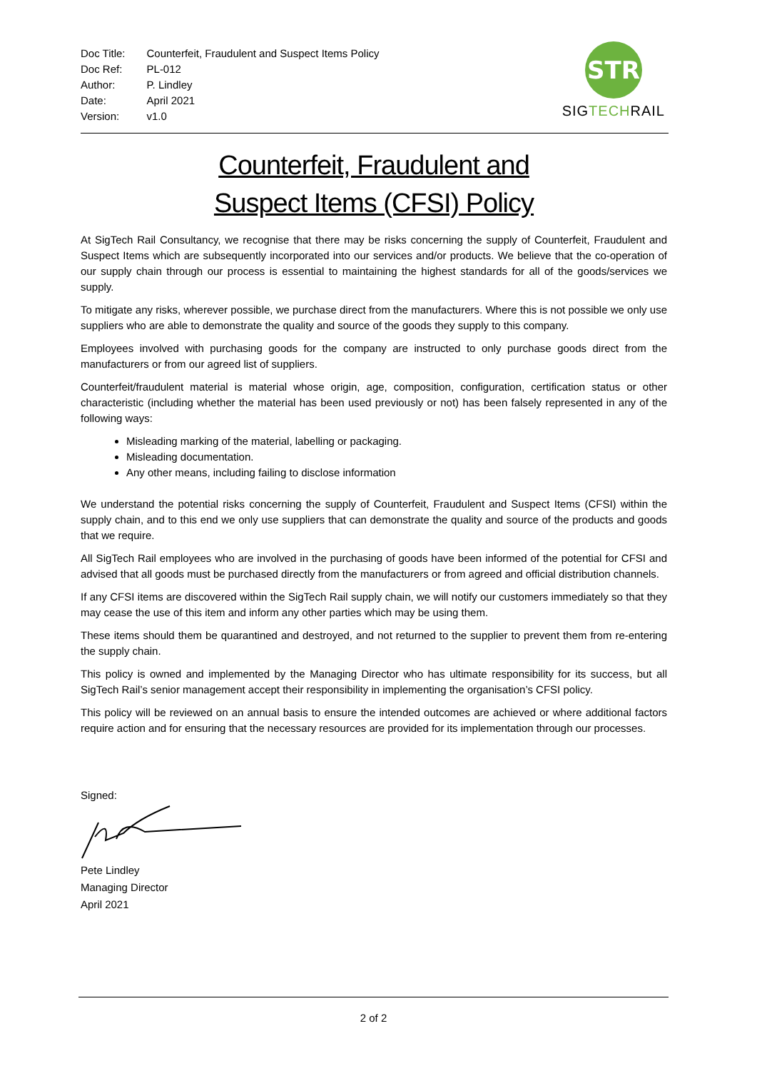| Doc Title: | Counterfeit, Fraudulent and Suspect Items Policy |
| Doc Ref: | PL-012 |
| Author: | P. Lindley |
| Date: | April 2021 |
| Version: | v1.0 |
STR
SIG TECH RAIL
Counterfeit, Fraudulent and
Suspect Items (CFSI) Policy
At SigTech Rail Consultancy, we recognise that there may be risks concerning the supply of Counterfeit, Fraudulent and Suspect Items which are subsequently incorporated into our services and/or products. We believe that the co-operation of our supply chain through our process is essential to maintaining the highest standards for all of the goods/services we supply.
To mitigate any risks, wherever possible, we purchase direct from the manufacturers. Where this is not possible we only use suppliers who are able to demonstrate the quality and source of the goods they supply to this company.
Employees involved with purchasing goods for the company are instructed to only purchase goods direct from the manufacturers or from our agreed list of suppliers.
Counterfeit/fraudulent material is material whose origin, age, composition, configuration, certification status or other characteristic (including whether the material has been used previously or not) has been falsely represented in any of the following ways:
Misleading marking of the material, labelling or packaging.
Misleading documentation.
Any other means, including failing to disclose information
We understand the potential risks concerning the supply of Counterfeit, Fraudulent and Suspect Items (CFSI) within the supply chain, and to this end we only use suppliers that can demonstrate the quality and source of the products and goods that we require.
All SigTech Rail employees who are involved in the purchasing of goods have been informed of the potential for CFSI and advised that all goods must be purchased directly from the manufacturers or from agreed and official distribution channels.
If any CFSI items are discovered within the SigTech Rail supply chain, we will notify our customers immediately so that they may cease the use of this item and inform any other parties which may be using them.
These items should them be quarantined and destroyed, and not returned to the supplier to prevent them from re-entering the supply chain.
This policy is owned and implemented by the Managing Director who has ultimate responsibility for its success, but all SigTech Rail’s senior management accept their responsibility in implementing the organisation’s CFSI policy.
This policy will be reviewed on an annual basis to ensure the intended outcomes are achieved or where additional factors require action and for ensuring that the necessary resources are provided for its implementation through our processes.
Signed:
Pete Lindley
Managing Director
April 2021
2 of 2